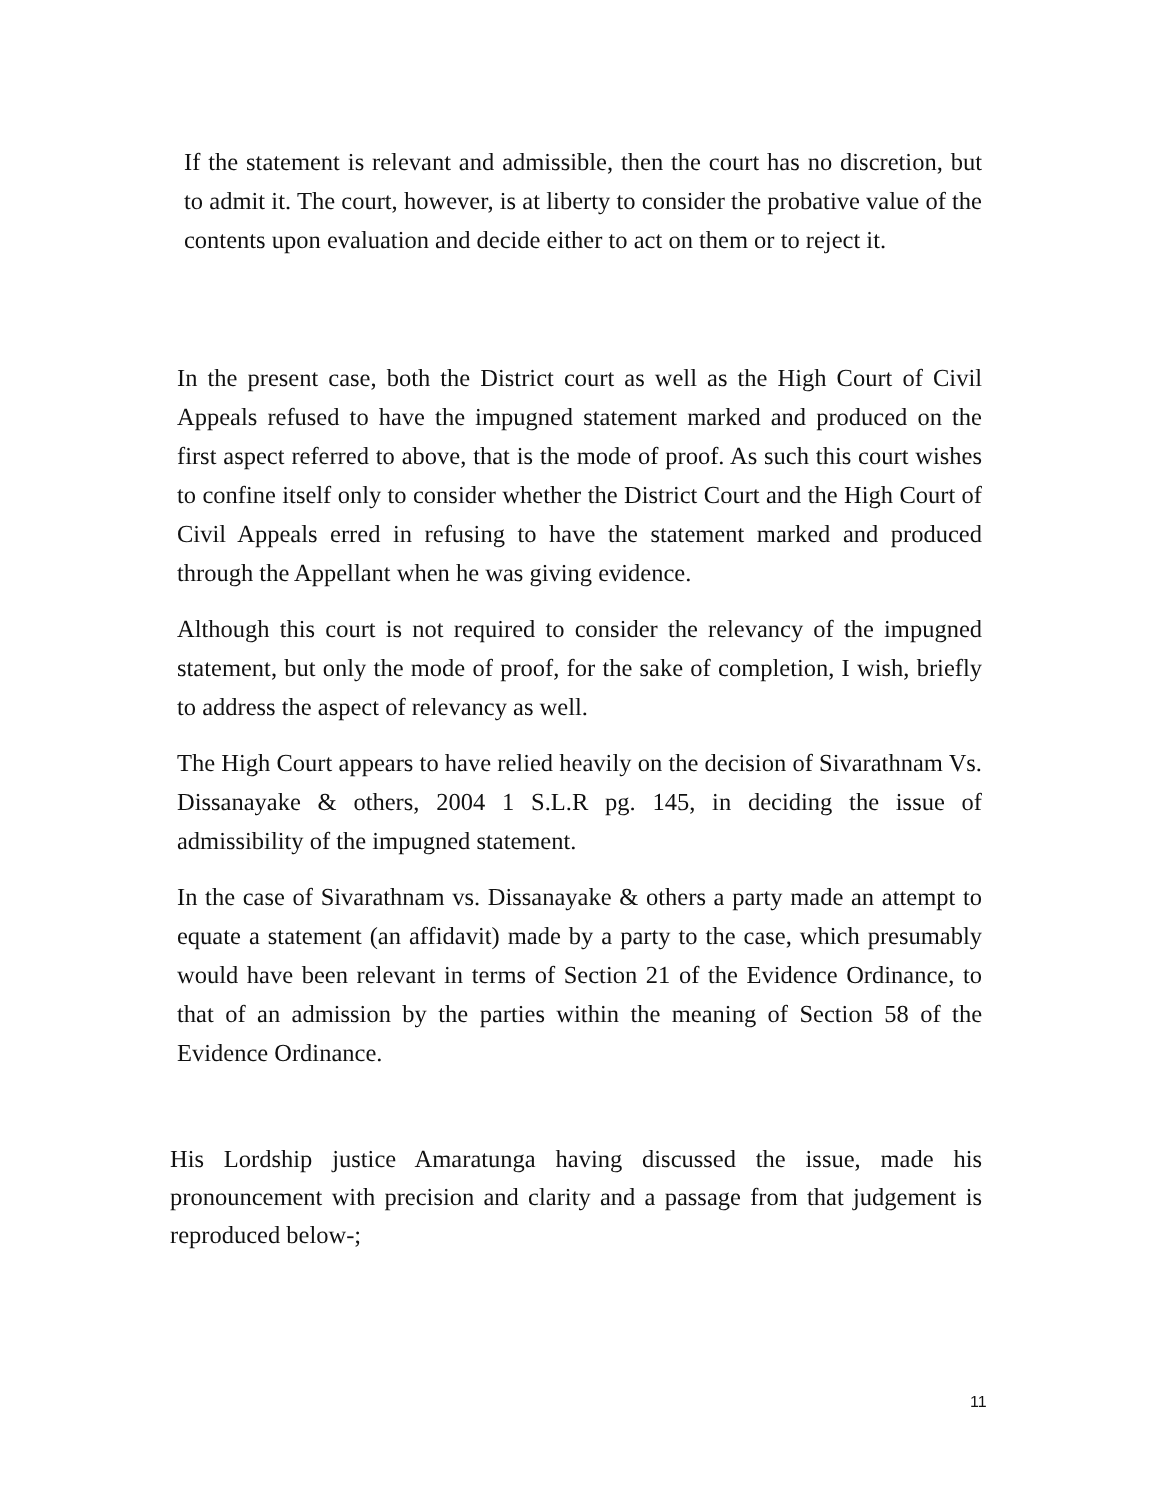If the statement is relevant and admissible, then the court has no discretion, but to admit it. The court, however, is at liberty to consider the probative value of the contents upon evaluation and decide either to act on them or to reject it.
In the present case, both the District court as well as the High Court of Civil Appeals refused to have the impugned statement marked and produced on the first aspect referred to above, that is the mode of proof. As such this court wishes to confine itself only to consider whether the District Court and the High Court of Civil Appeals erred in refusing to have the statement marked and produced through the Appellant when he was giving evidence.
Although this court is not required to consider the relevancy of the impugned statement, but only the mode of proof, for the sake of completion, I wish, briefly to address the aspect of relevancy as well.
The High Court appears to have relied heavily on the decision of Sivarathnam Vs. Dissanayake & others, 2004 1 S.L.R pg. 145, in deciding the issue of admissibility of the impugned statement.
In the case of Sivarathnam vs. Dissanayake & others a party made an attempt to equate a statement (an affidavit) made by a party to the case, which presumably would have been relevant in terms of Section 21 of the Evidence Ordinance, to that of an admission by the parties within the meaning of Section 58 of the Evidence Ordinance.
His Lordship justice Amaratunga having discussed the issue, made his pronouncement with precision and clarity and a passage from that judgement is reproduced below-;
11